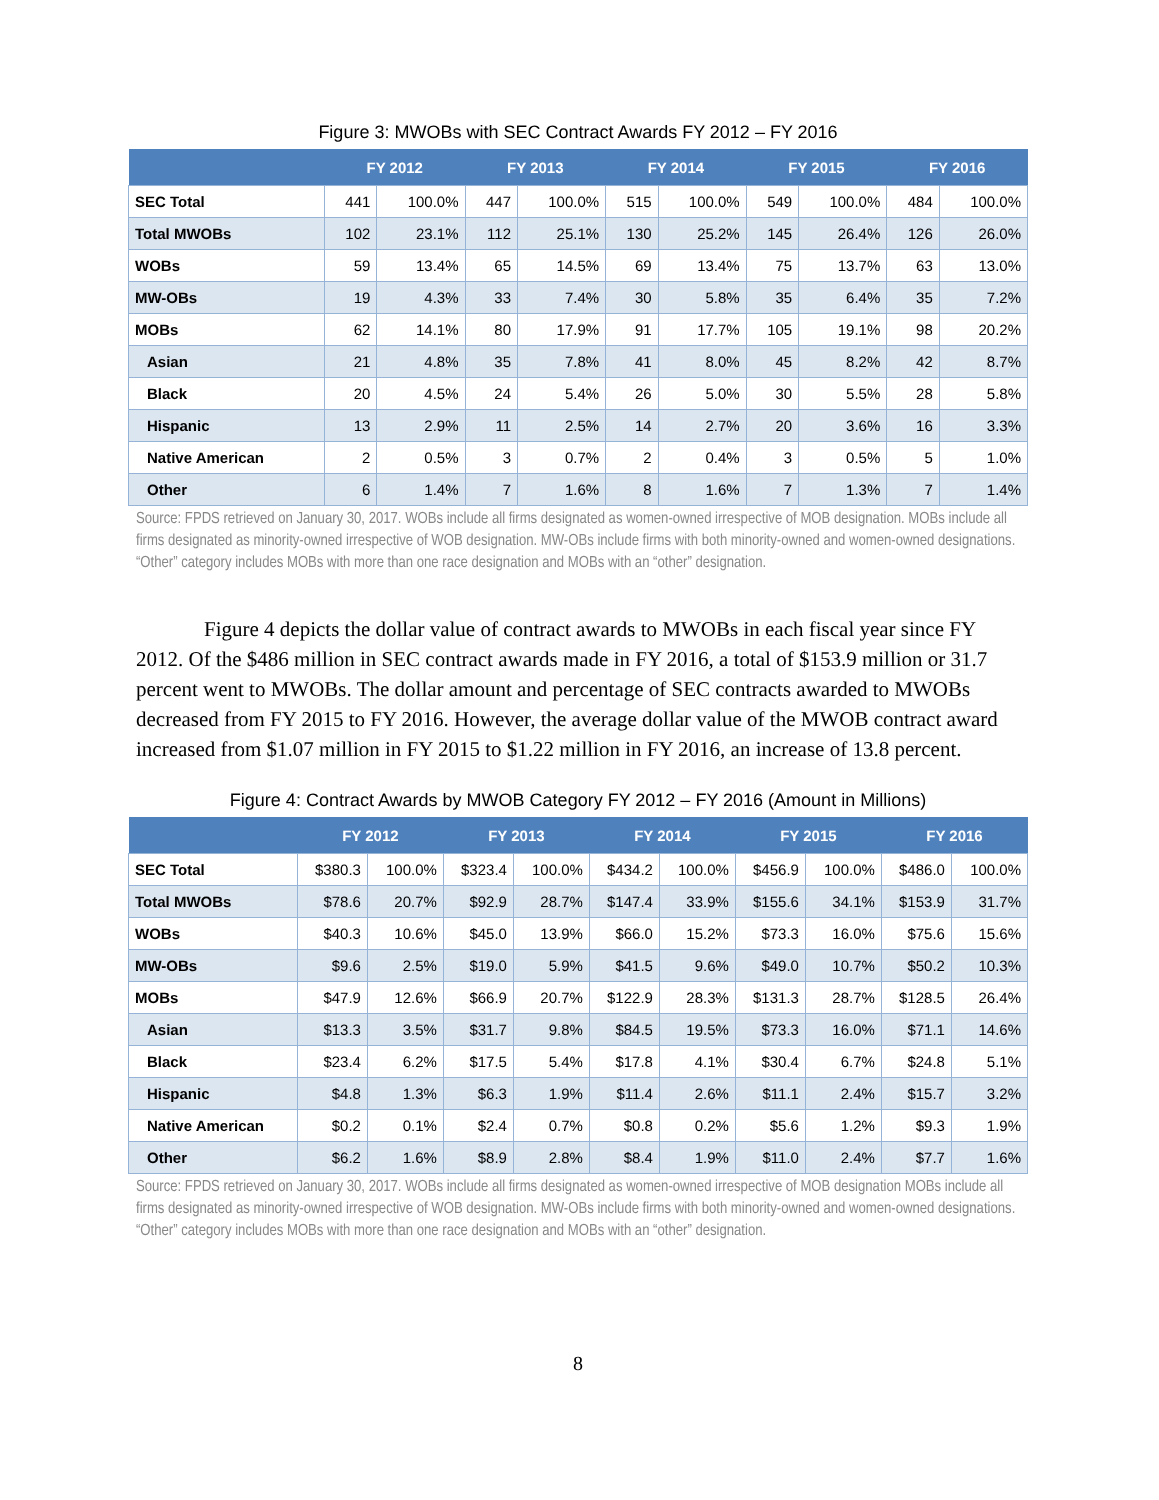Figure 3: MWOBs with SEC Contract Awards FY 2012 – FY 2016
| | FY 2012 | | FY 2013 | | FY 2014 | | FY 2015 | | FY 2016 | |
| --- | --- | --- | --- | --- | --- | --- | --- | --- | --- | --- |
| SEC Total | 441 | 100.0% | 447 | 100.0% | 515 | 100.0% | 549 | 100.0% | 484 | 100.0% |
| Total MWOBs | 102 | 23.1% | 112 | 25.1% | 130 | 25.2% | 145 | 26.4% | 126 | 26.0% |
| WOBs | 59 | 13.4% | 65 | 14.5% | 69 | 13.4% | 75 | 13.7% | 63 | 13.0% |
| MW-OBs | 19 | 4.3% | 33 | 7.4% | 30 | 5.8% | 35 | 6.4% | 35 | 7.2% |
| MOBs | 62 | 14.1% | 80 | 17.9% | 91 | 17.7% | 105 | 19.1% | 98 | 20.2% |
| Asian | 21 | 4.8% | 35 | 7.8% | 41 | 8.0% | 45 | 8.2% | 42 | 8.7% |
| Black | 20 | 4.5% | 24 | 5.4% | 26 | 5.0% | 30 | 5.5% | 28 | 5.8% |
| Hispanic | 13 | 2.9% | 11 | 2.5% | 14 | 2.7% | 20 | 3.6% | 16 | 3.3% |
| Native American | 2 | 0.5% | 3 | 0.7% | 2 | 0.4% | 3 | 0.5% | 5 | 1.0% |
| Other | 6 | 1.4% | 7 | 1.6% | 8 | 1.6% | 7 | 1.3% | 7 | 1.4% |
Source: FPDS retrieved on January 30, 2017. WOBs include all firms designated as women-owned irrespective of MOB designation. MOBs include all firms designated as minority-owned irrespective of WOB designation. MW-OBs include firms with both minority-owned and women-owned designations. “Other” category includes MOBs with more than one race designation and MOBs with an “other” designation.
Figure 4 depicts the dollar value of contract awards to MWOBs in each fiscal year since FY 2012. Of the $486 million in SEC contract awards made in FY 2016, a total of $153.9 million or 31.7 percent went to MWOBs. The dollar amount and percentage of SEC contracts awarded to MWOBs decreased from FY 2015 to FY 2016. However, the average dollar value of the MWOB contract award increased from $1.07 million in FY 2015 to $1.22 million in FY 2016, an increase of 13.8 percent.
Figure 4: Contract Awards by MWOB Category FY 2012 – FY 2016 (Amount in Millions)
| | FY 2012 | | FY 2013 | | FY 2014 | | FY 2015 | | FY 2016 | |
| --- | --- | --- | --- | --- | --- | --- | --- | --- | --- | --- |
| SEC Total | $380.3 | 100.0% | $323.4 | 100.0% | $434.2 | 100.0% | $456.9 | 100.0% | $486.0 | 100.0% |
| Total MWOBs | $78.6 | 20.7% | $92.9 | 28.7% | $147.4 | 33.9% | $155.6 | 34.1% | $153.9 | 31.7% |
| WOBs | $40.3 | 10.6% | $45.0 | 13.9% | $66.0 | 15.2% | $73.3 | 16.0% | $75.6 | 15.6% |
| MW-OBs | $9.6 | 2.5% | $19.0 | 5.9% | $41.5 | 9.6% | $49.0 | 10.7% | $50.2 | 10.3% |
| MOBs | $47.9 | 12.6% | $66.9 | 20.7% | $122.9 | 28.3% | $131.3 | 28.7% | $128.5 | 26.4% |
| Asian | $13.3 | 3.5% | $31.7 | 9.8% | $84.5 | 19.5% | $73.3 | 16.0% | $71.1 | 14.6% |
| Black | $23.4 | 6.2% | $17.5 | 5.4% | $17.8 | 4.1% | $30.4 | 6.7% | $24.8 | 5.1% |
| Hispanic | $4.8 | 1.3% | $6.3 | 1.9% | $11.4 | 2.6% | $11.1 | 2.4% | $15.7 | 3.2% |
| Native American | $0.2 | 0.1% | $2.4 | 0.7% | $0.8 | 0.2% | $5.6 | 1.2% | $9.3 | 1.9% |
| Other | $6.2 | 1.6% | $8.9 | 2.8% | $8.4 | 1.9% | $11.0 | 2.4% | $7.7 | 1.6% |
Source: FPDS retrieved on January 30, 2017. WOBs include all firms designated as women-owned irrespective of MOB designation MOBs include all firms designated as minority-owned irrespective of WOB designation. MW-OBs include firms with both minority-owned and women-owned designations. “Other” category includes MOBs with more than one race designation and MOBs with an “other” designation.
8